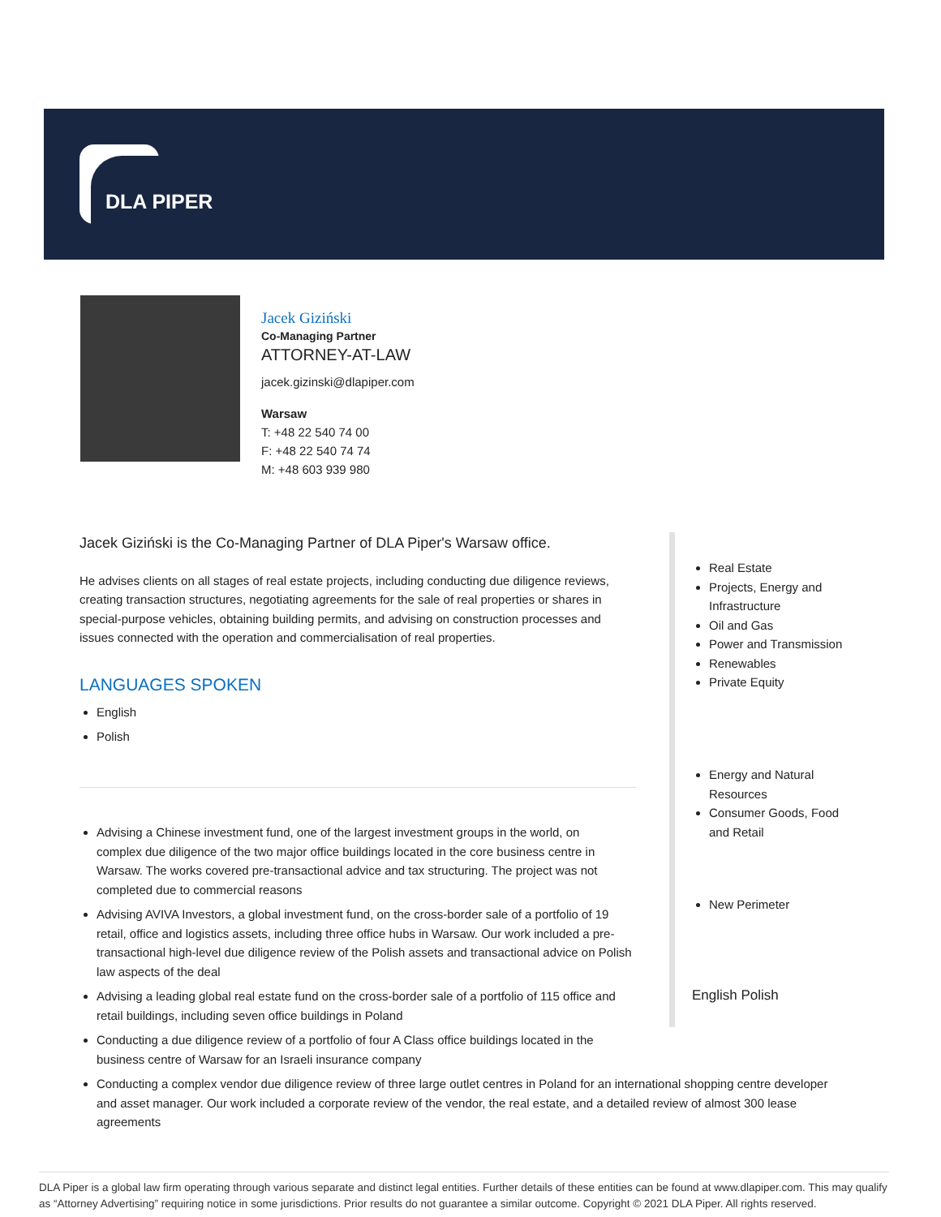DLA PIPER
Jacek Giziński
Co-Managing Partner
ATTORNEY-AT-LAW
jacek.gizinski@dlapiper.com
Warsaw
T: +48 22 540 74 00
F: +48 22 540 74 74
M: +48 603 939 980
Jacek Giziński is the Co-Managing Partner of DLA Piper's Warsaw office.
He advises clients on all stages of real estate projects, including conducting due diligence reviews, creating transaction structures, negotiating agreements for the sale of real properties or shares in special-purpose vehicles, obtaining building permits, and advising on construction processes and issues connected with the operation and commercialisation of real properties.
LANGUAGES SPOKEN
English
Polish
Real Estate
Projects, Energy and Infrastructure
Oil and Gas
Power and Transmission
Renewables
Private Equity
Energy and Natural Resources
Consumer Goods, Food and Retail
New Perimeter
English Polish
Advising a Chinese investment fund, one of the largest investment groups in the world, on complex due diligence of the two major office buildings located in the core business centre in Warsaw. The works covered pre-transactional advice and tax structuring. The project was not completed due to commercial reasons
Advising AVIVA Investors, a global investment fund, on the cross-border sale of a portfolio of 19 retail, office and logistics assets, including three office hubs in Warsaw. Our work included a pre-transactional high-level due diligence review of the Polish assets and transactional advice on Polish law aspects of the deal
Advising a leading global real estate fund on the cross-border sale of a portfolio of 115 office and retail buildings, including seven office buildings in Poland
Conducting a due diligence review of a portfolio of four A Class office buildings located in the business centre of Warsaw for an Israeli insurance company
Conducting a complex vendor due diligence review of three large outlet centres in Poland for an international shopping centre developer and asset manager. Our work included a corporate review of the vendor, the real estate, and a detailed review of almost 300 lease agreements
DLA Piper is a global law firm operating through various separate and distinct legal entities. Further details of these entities can be found at www.dlapiper.com. This may qualify as “Attorney Advertising” requiring notice in some jurisdictions. Prior results do not guarantee a similar outcome. Copyright © 2021 DLA Piper. All rights reserved.